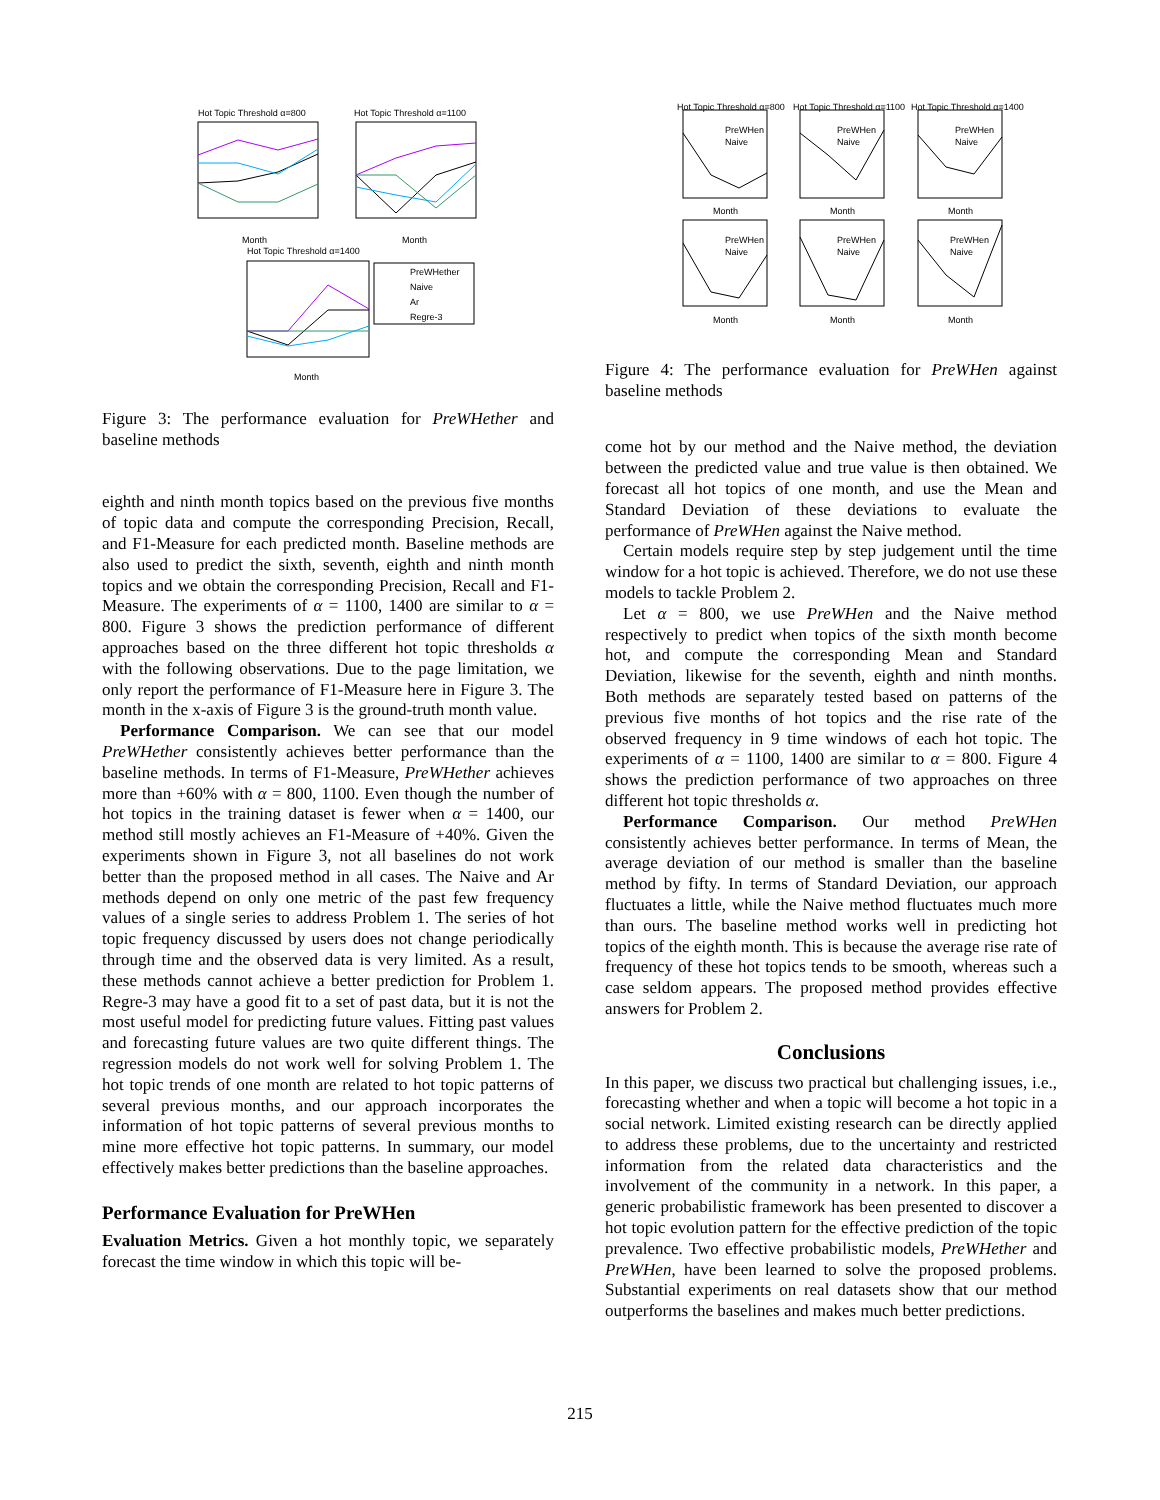Hot Topic Threshold α=800
Month
Hot Topic Threshold α=1100
Month
Hot Topic Threshold α=1400
Month
PreWHether
Naive
Ar
Regre-3
Figure 3: The performance evaluation for PreWHether and baseline methods
eighth and ninth month topics based on the previous five months of topic data and compute the corresponding Precision, Recall, and F1-Measure for each predicted month. Baseline methods are also used to predict the sixth, seventh, eighth and ninth month topics and we obtain the corresponding Precision, Recall and F1-Measure. The experiments of α = 1100, 1400 are similar to α = 800. Figure 3 shows the prediction performance of different approaches based on the three different hot topic thresholds α with the following observations. Due to the page limitation, we only report the performance of F1-Measure here in Figure 3. The month in the x-axis of Figure 3 is the ground-truth month value.
Performance Comparison. We can see that our model PreWHether consistently achieves better performance than the baseline methods. In terms of F1-Measure, PreWHether achieves more than +60% with α = 800, 1100. Even though the number of hot topics in the training dataset is fewer when α = 1400, our method still mostly achieves an F1-Measure of +40%. Given the experiments shown in Figure 3, not all baselines do not work better than the proposed method in all cases. The Naive and Ar methods depend on only one metric of the past few frequency values of a single series to address Problem 1. The series of hot topic frequency discussed by users does not change periodically through time and the observed data is very limited. As a result, these methods cannot achieve a better prediction for Problem 1. Regre-3 may have a good fit to a set of past data, but it is not the most useful model for predicting future values. Fitting past values and forecasting future values are two quite different things. The regression models do not work well for solving Problem 1. The hot topic trends of one month are related to hot topic patterns of several previous months, and our approach incorporates the information of hot topic patterns of several previous months to mine more effective hot topic patterns. In summary, our model effectively makes better predictions than the baseline approaches.
Performance Evaluation for PreWHen
Evaluation Metrics. Given a hot monthly topic, we separately forecast the time window in which this topic will be-
Hot Topic Threshold α=800
Hot Topic Threshold α=1100
Hot Topic Threshold α=1400
Month
Month
Month
Month
Month
Month
PreWHen
Naive
PreWHen
Naive
PreWHen
Naive
PreWHen
Naive
PreWHen
Naive
PreWHen
Naive
Figure 4: The performance evaluation for PreWHen against baseline methods
come hot by our method and the Naive method, the deviation between the predicted value and true value is then obtained. We forecast all hot topics of one month, and use the Mean and Standard Deviation of these deviations to evaluate the performance of PreWHen against the Naive method.
Certain models require step by step judgement until the time window for a hot topic is achieved. Therefore, we do not use these models to tackle Problem 2.
Let α = 800, we use PreWHen and the Naive method respectively to predict when topics of the sixth month become hot, and compute the corresponding Mean and Standard Deviation, likewise for the seventh, eighth and ninth months. Both methods are separately tested based on patterns of the previous five months of hot topics and the rise rate of the observed frequency in 9 time windows of each hot topic. The experiments of α = 1100, 1400 are similar to α = 800. Figure 4 shows the prediction performance of two approaches on three different hot topic thresholds α.
Performance Comparison. Our method PreWHen consistently achieves better performance. In terms of Mean, the average deviation of our method is smaller than the baseline method by fifty. In terms of Standard Deviation, our approach fluctuates a little, while the Naive method fluctuates much more than ours. The baseline method works well in predicting hot topics of the eighth month. This is because the average rise rate of frequency of these hot topics tends to be smooth, whereas such a case seldom appears. The proposed method provides effective answers for Problem 2.
Conclusions
In this paper, we discuss two practical but challenging issues, i.e., forecasting whether and when a topic will become a hot topic in a social network. Limited existing research can be directly applied to address these problems, due to the uncertainty and restricted information from the related data characteristics and the involvement of the community in a network. In this paper, a generic probabilistic framework has been presented to discover a hot topic evolution pattern for the effective prediction of the topic prevalence. Two effective probabilistic models, PreWHether and PreWHen, have been learned to solve the proposed problems. Substantial experiments on real datasets show that our method outperforms the baselines and makes much better predictions.
215